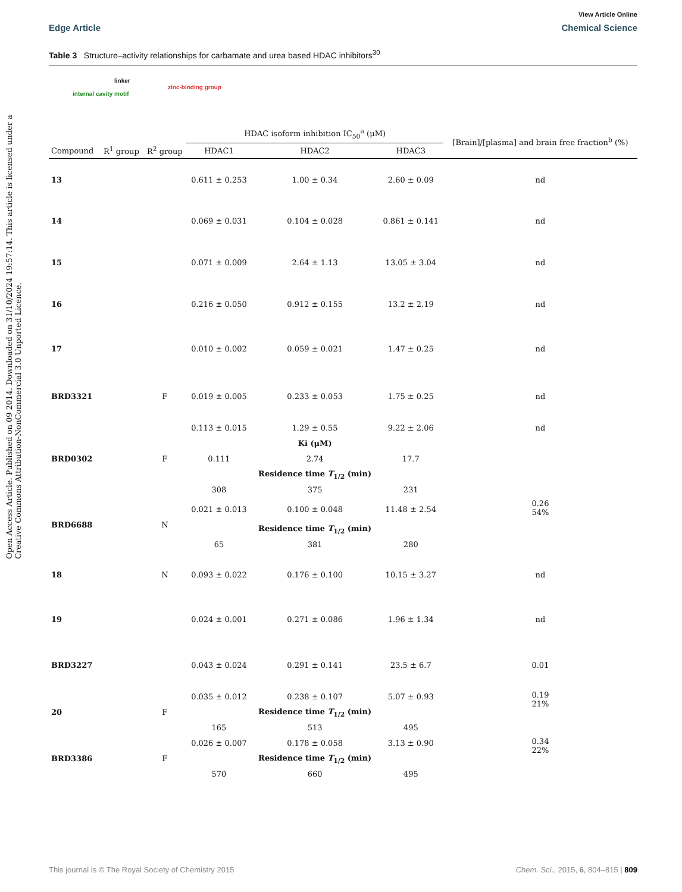Open Access Article. Published on 09 2014. Downloaded on 31/10/2024 19:57:14. This article is licensed under a Creative Commons Attribution-NonCommercial 3.0 Unported Licence.
View Article Online
Edge Article Chemical Science
Table 3 Structure–activity relationships for carbamate and urea based HDAC inhibitors<sup>30</sup>
linker
zinc-binding group
internal cavity motif
| | | | HDAC isoform inhibition IC<sub>50</sub><sup>a</sup> (μM) | | | [Brain]/[plasma] and brain free fraction<sup>b</sup> (%) |
| --- | --- | --- | --- | --- | --- | --- |
| Compound | R<sup>1</sup> group | R<sup>2</sup> group | HDAC1 | HDAC2 | HDAC3 | |
| 13 | | | 0.611 ± 0.253 | 1.00 ± 0.34 | 2.60 ± 0.09 | nd |
| 14 | | | 0.069 ± 0.031 | 0.104 ± 0.028 | 0.861 ± 0.141 | nd |
| 15 | | | 0.071 ± 0.009 | 2.64 ± 1.13 | 13.05 ± 3.04 | nd |
| 16 | | | 0.216 ± 0.050 | 0.912 ± 0.155 | 13.2 ± 2.19 | nd |
| 17 | | | 0.010 ± 0.002 | 0.059 ± 0.021 | 1.47 ± 0.25 | nd |
| BRD3321 | | F | 0.019 ± 0.005 | 0.233 ± 0.053 | 1.75 ± 0.25 | nd |
| BRD0302 | | F | 0.113 ± 0.015 | 1.29 ± 0.55 | 9.22 ± 2.06 | nd |
| | | | | Ki (μM) | | |
| | | | 0.111 | 2.74 | 17.7 | |
| | | | | Residence time T<sub>1/2</sub> (min) | | |
| | | | 308 | 375 | 231 | |
| BRD6688 | | N | 0.021 ± 0.013 | 0.100 ± 0.048 | 11.48 ± 2.54 | 0.26 54% |
| | | | | Residence time T<sub>1/2</sub> (min) | | |
| | | | 65 | 381 | 280 | |
| 18 | | N | 0.093 ± 0.022 | 0.176 ± 0.100 | 10.15 ± 3.27 | nd |
| 19 | | | 0.024 ± 0.001 | 0.271 ± 0.086 | 1.96 ± 1.34 | nd |
| BRD3227 | | | 0.043 ± 0.024 | 0.291 ± 0.141 | 23.5 ± 6.7 | 0.01 |
| 20 | | F | 0.035 ± 0.012 | 0.238 ± 0.107 | 5.07 ± 0.93 | 0.19 21% |
| | | | | Residence time T<sub>1/2</sub> (min) | | |
| | | | 165 | 513 | 495 | |
| BRD3386 | | F | 0.026 ± 0.007 | 0.178 ± 0.058 | 3.13 ± 0.90 | 0.34 22% |
| | | | | Residence time T<sub>1/2</sub> (min) | | |
| | | | 570 | 660 | 495 | |
This journal is © The Royal Society of Chemistry 2015 Chem. Sci., 2015, 6, 804–815 | 809